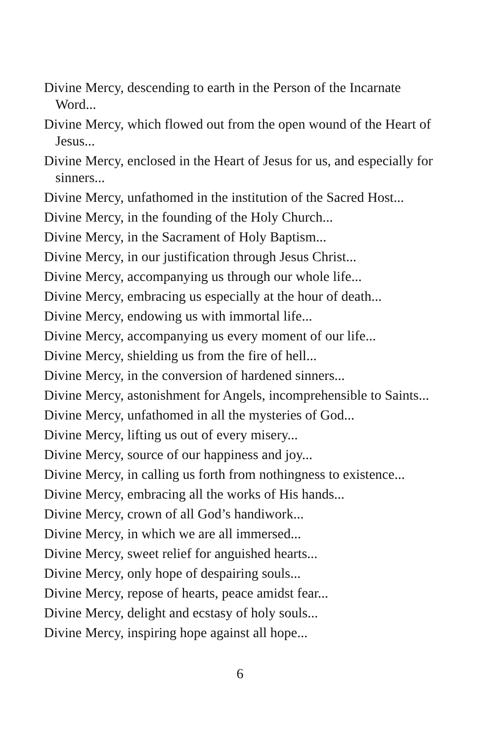Divine Mercy, descending to earth in the Person of the Incarnate Word...
Divine Mercy, which flowed out from the open wound of the Heart of Jesus...
Divine Mercy, enclosed in the Heart of Jesus for us, and especially for sinners...
Divine Mercy, unfathomed in the institution of the Sacred Host...
Divine Mercy, in the founding of the Holy Church...
Divine Mercy, in the Sacrament of Holy Baptism...
Divine Mercy, in our justification through Jesus Christ...
Divine Mercy, accompanying us through our whole life...
Divine Mercy, embracing us especially at the hour of death...
Divine Mercy, endowing us with immortal life...
Divine Mercy, accompanying us every moment of our life...
Divine Mercy, shielding us from the fire of hell...
Divine Mercy, in the conversion of hardened sinners...
Divine Mercy, astonishment for Angels, incomprehensible to Saints...
Divine Mercy, unfathomed in all the mysteries of God...
Divine Mercy, lifting us out of every misery...
Divine Mercy, source of our happiness and joy...
Divine Mercy, in calling us forth from nothingness to existence...
Divine Mercy, embracing all the works of His hands...
Divine Mercy, crown of all God’s handiwork...
Divine Mercy, in which we are all immersed...
Divine Mercy, sweet relief for anguished hearts...
Divine Mercy, only hope of despairing souls...
Divine Mercy, repose of hearts, peace amidst fear...
Divine Mercy, delight and ecstasy of holy souls...
Divine Mercy, inspiring hope against all hope...
6